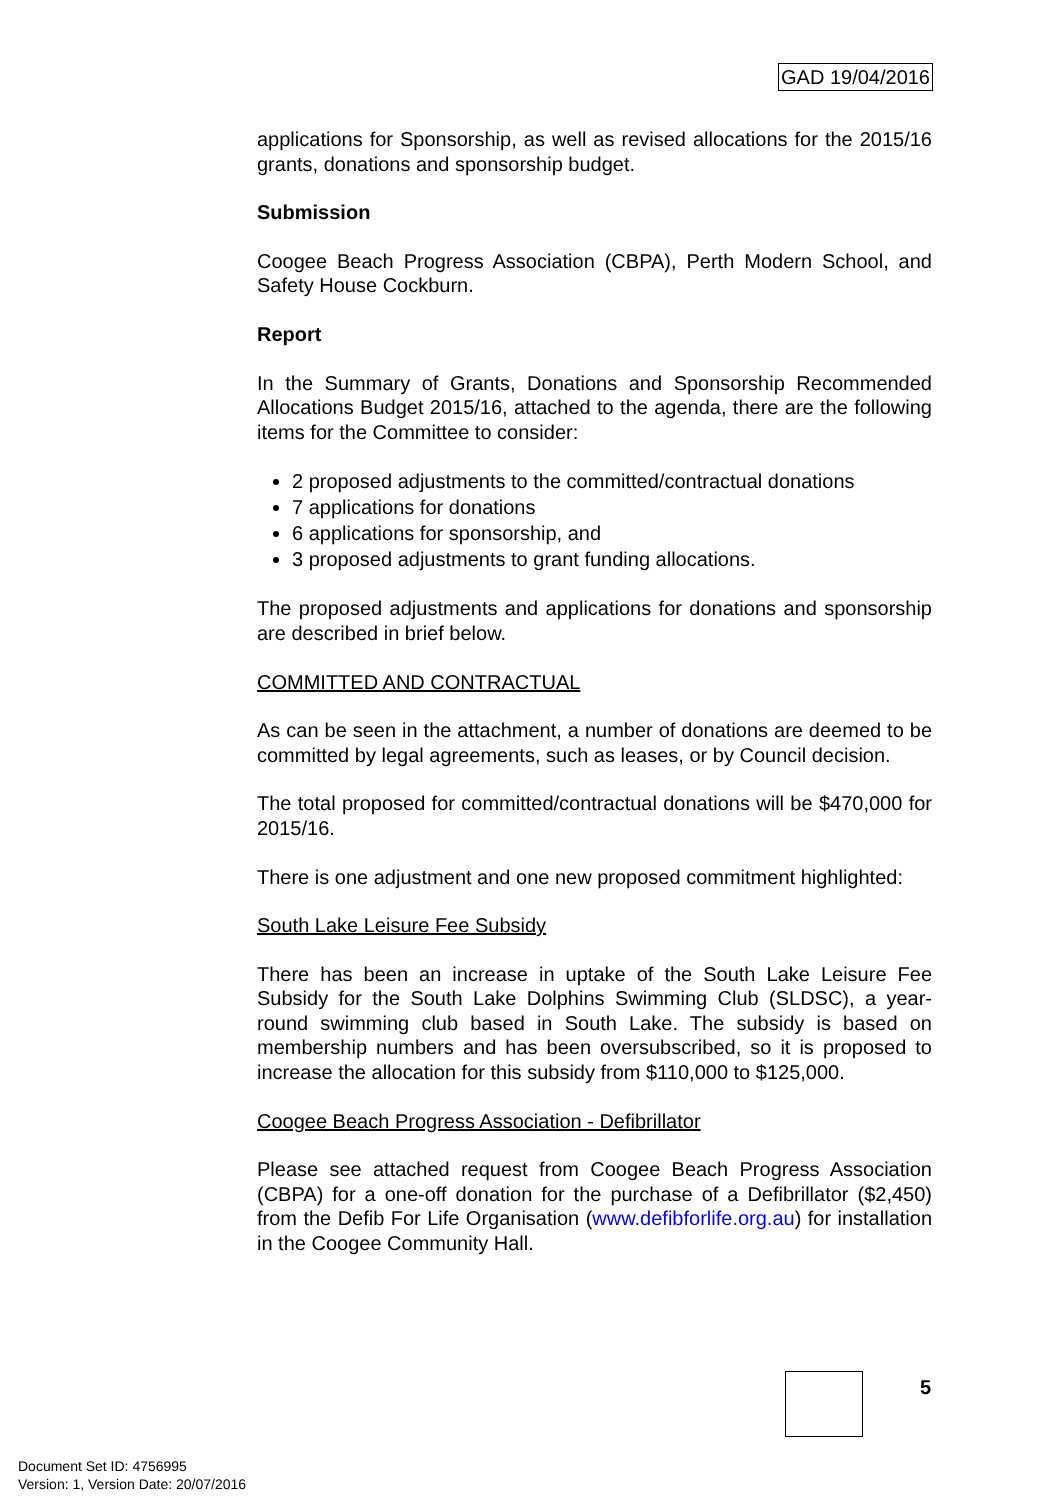GAD 19/04/2016
applications for Sponsorship, as well as revised allocations for the 2015/16 grants, donations and sponsorship budget.
Submission
Coogee Beach Progress Association (CBPA), Perth Modern School, and Safety House Cockburn.
Report
In the Summary of Grants, Donations and Sponsorship Recommended Allocations Budget 2015/16, attached to the agenda, there are the following items for the Committee to consider:
2 proposed adjustments to the committed/contractual donations
7 applications for donations
6 applications for sponsorship, and
3 proposed adjustments to grant funding allocations.
The proposed adjustments and applications for donations and sponsorship are described in brief below.
COMMITTED AND CONTRACTUAL
As can be seen in the attachment, a number of donations are deemed to be committed by legal agreements, such as leases, or by Council decision.
The total proposed for committed/contractual donations will be $470,000 for 2015/16.
There is one adjustment and one new proposed commitment highlighted:
South Lake Leisure Fee Subsidy
There has been an increase in uptake of the South Lake Leisure Fee Subsidy for the South Lake Dolphins Swimming Club (SLDSC), a year-round swimming club based in South Lake. The subsidy is based on membership numbers and has been oversubscribed, so it is proposed to increase the allocation for this subsidy from $110,000 to $125,000.
Coogee Beach Progress Association - Defibrillator
Please see attached request from Coogee Beach Progress Association (CBPA) for a one-off donation for the purchase of a Defibrillator ($2,450) from the Defib For Life Organisation (www.defibforlife.org.au) for installation in the Coogee Community Hall.
5
Document Set ID: 4756995
Version: 1, Version Date: 20/07/2016